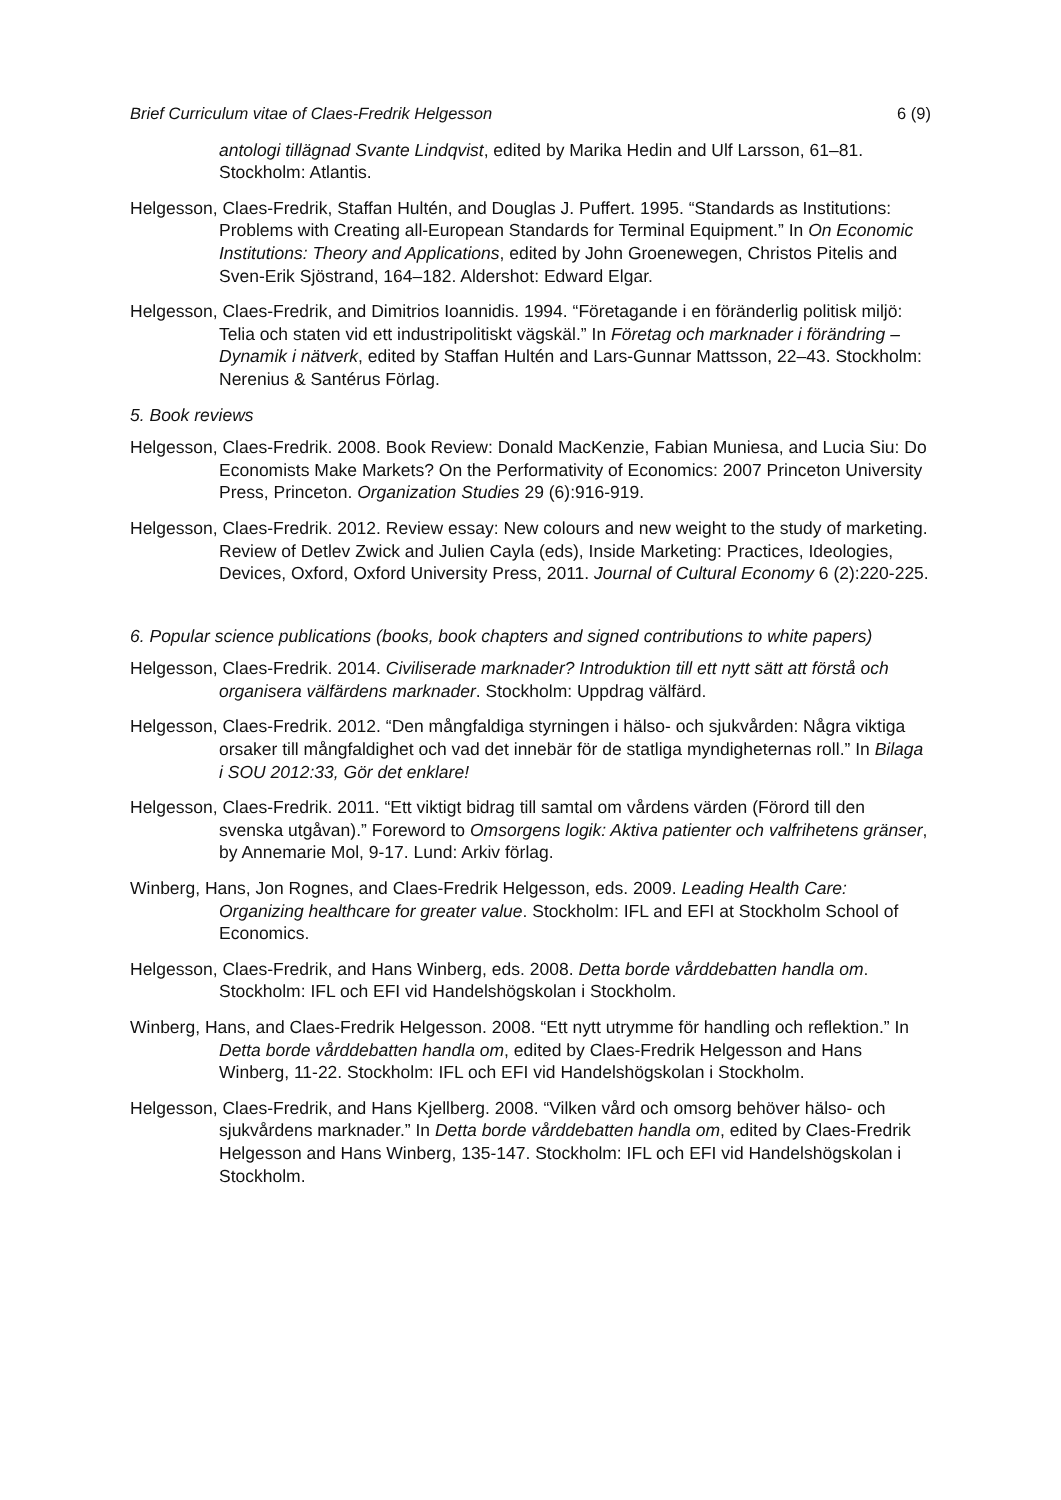Brief Curriculum vitae of Claes-Fredrik Helgesson 6 (9)
antologi tillägnad Svante Lindqvist, edited by Marika Hedin and Ulf Larsson, 61–81. Stockholm: Atlantis.
Helgesson, Claes-Fredrik, Staffan Hultén, and Douglas J. Puffert. 1995. “Standards as Institutions: Problems with Creating all-European Standards for Terminal Equipment.” In On Economic Institutions: Theory and Applications, edited by John Groenewegen, Christos Pitelis and Sven-Erik Sjöstrand, 164–182. Aldershot: Edward Elgar.
Helgesson, Claes-Fredrik, and Dimitrios Ioannidis. 1994. “Företagande i en föränderlig politisk miljö: Telia och staten vid ett industripolitiskt vägskäl.” In Företag och marknader i förändring – Dynamik i nätverk, edited by Staffan Hultén and Lars-Gunnar Mattsson, 22–43. Stockholm: Nerenius & Santérus Förlag.
5. Book reviews
Helgesson, Claes-Fredrik. 2008. Book Review: Donald MacKenzie, Fabian Muniesa, and Lucia Siu: Do Economists Make Markets? On the Performativity of Economics: 2007 Princeton University Press, Princeton. Organization Studies 29 (6):916-919.
Helgesson, Claes-Fredrik. 2012. Review essay: New colours and new weight to the study of marketing. Review of Detlev Zwick and Julien Cayla (eds), Inside Marketing: Practices, Ideologies, Devices, Oxford, Oxford University Press, 2011. Journal of Cultural Economy 6 (2):220-225.
6. Popular science publications (books, book chapters and signed contributions to white papers)
Helgesson, Claes-Fredrik. 2014. Civiliserade marknader? Introduktion till ett nytt sätt att förstå och organisera välfärdens marknader. Stockholm: Uppdrag välfärd.
Helgesson, Claes-Fredrik. 2012. “Den mångfaldiga styrningen i hälso- och sjukvården: Några viktiga orsaker till mångfaldighet och vad det innebär för de statliga myndigheternas roll.” In Bilaga i SOU 2012:33, Gör det enklare!
Helgesson, Claes-Fredrik. 2011. “Ett viktigt bidrag till samtal om vårdens värden (Förord till den svenska utgåvan).” Foreword to Omsorgens logik: Aktiva patienter och valfrihetens gränser, by Annemarie Mol, 9-17. Lund: Arkiv förlag.
Winberg, Hans, Jon Rognes, and Claes-Fredrik Helgesson, eds. 2009. Leading Health Care: Organizing healthcare for greater value. Stockholm: IFL and EFI at Stockholm School of Economics.
Helgesson, Claes-Fredrik, and Hans Winberg, eds. 2008. Detta borde vårddebatten handla om. Stockholm: IFL och EFI vid Handelshögskolan i Stockholm.
Winberg, Hans, and Claes-Fredrik Helgesson. 2008. “Ett nytt utrymme för handling och reflektion.” In Detta borde vårddebatten handla om, edited by Claes-Fredrik Helgesson and Hans Winberg, 11-22. Stockholm: IFL och EFI vid Handelshögskolan i Stockholm.
Helgesson, Claes-Fredrik, and Hans Kjellberg. 2008. “Vilken vård och omsorg behöver hälso- och sjukvårdens marknader.” In Detta borde vårddebatten handla om, edited by Claes-Fredrik Helgesson and Hans Winberg, 135-147. Stockholm: IFL och EFI vid Handelshögskolan i Stockholm.